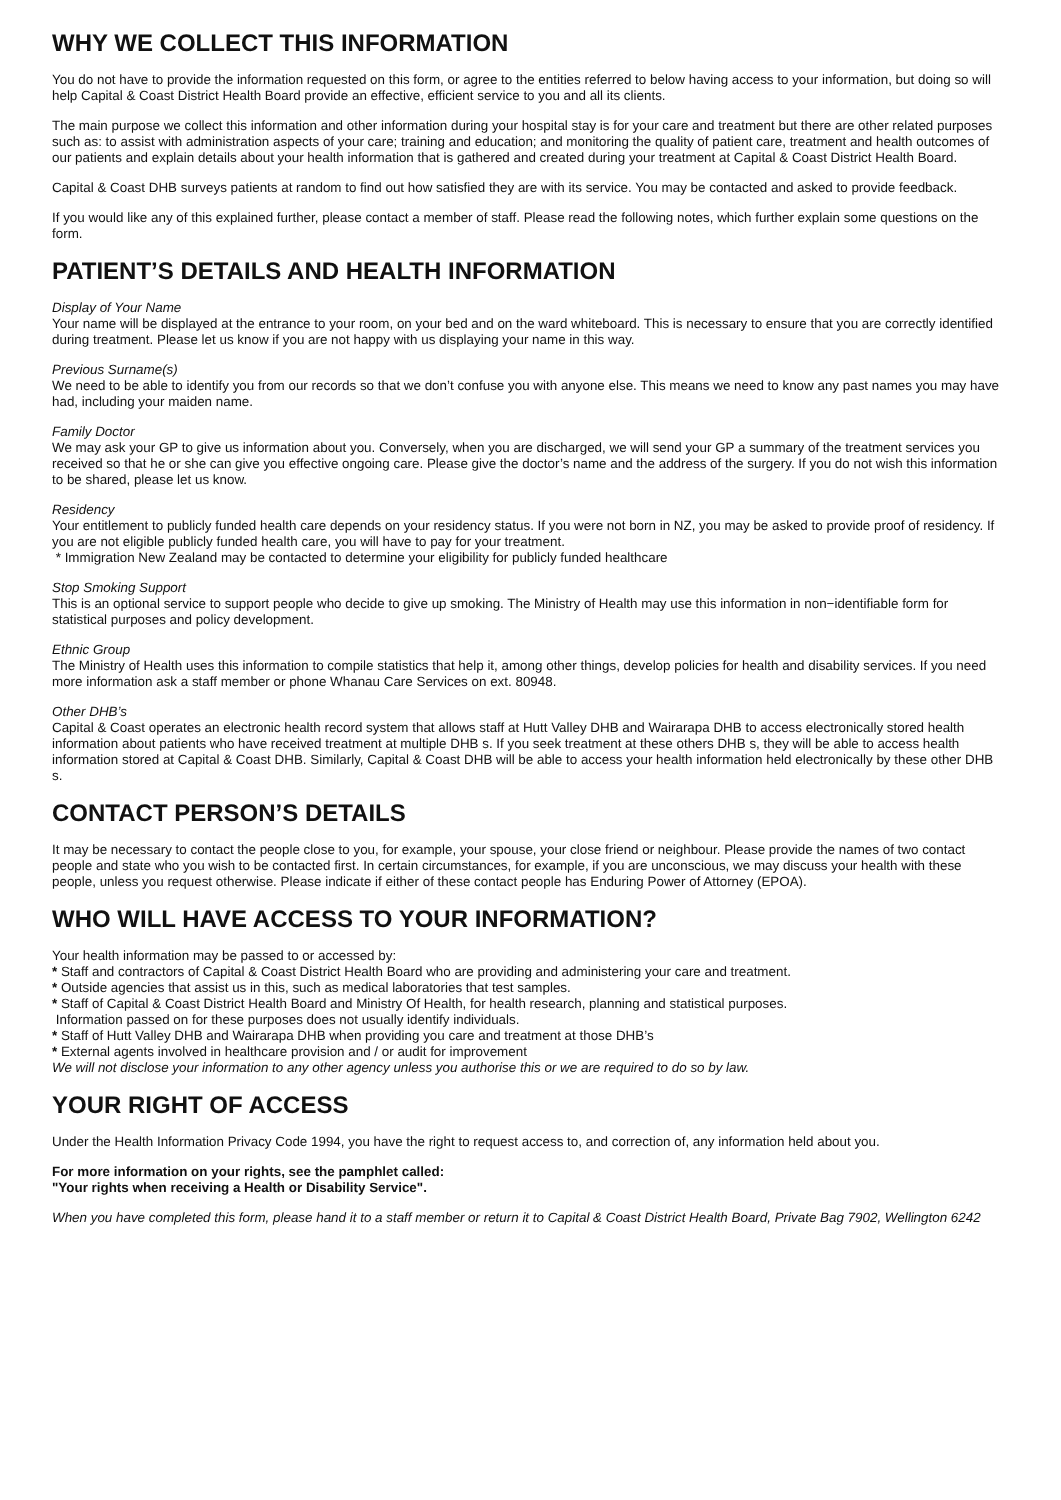WHY WE COLLECT THIS INFORMATION
You do not have to provide the information requested on this form, or agree to the entities referred to below having access to your information, but doing so will help Capital & Coast District Health Board provide an effective, efficient service to you and all its clients.
The main purpose we collect this information and other information during your hospital stay is for your care and treatment but there are other related purposes such as: to assist with administration aspects of your care; training and education; and monitoring the quality of patient care, treatment and health outcomes of our patients and explain details about your health information that is gathered and created during your treatment at Capital & Coast District Health Board.
Capital & Coast DHB surveys patients at random to find out how satisfied they are with its service. You may be contacted and asked to provide feedback.
If you would like any of this explained further, please contact a member of staff. Please read the following notes, which further explain some questions on the form.
PATIENT’S DETAILS AND HEALTH INFORMATION
Display of Your Name
Your name will be displayed at the entrance to your room, on your bed and on the ward whiteboard. This is necessary to ensure that you are correctly identified during treatment. Please let us know if you are not happy with us displaying your name in this way.
Previous Surname(s)
We need to be able to identify you from our records so that we don’t confuse you with anyone else. This means we need to know any past names you may have had, including your maiden name.
Family Doctor
We may ask your GP to give us information about you. Conversely, when you are discharged, we will send your GP a summary of the treatment services you received so that he or she can give you effective ongoing care. Please give the doctor’s name and the address of the surgery. If you do not wish this information to be shared, please let us know.
Residency
Your entitlement to publicly funded health care depends on your residency status. If you were not born in NZ, you may be asked to provide proof of residency. If you are not eligible publicly funded health care, you will have to pay for your treatment.
* Immigration New Zealand may be contacted to determine your eligibility for publicly funded healthcare
Stop Smoking Support
This is an optional service to support people who decide to give up smoking. The Ministry of Health may use this information in non−identifiable form for statistical purposes and policy development.
Ethnic Group
The Ministry of Health uses this information to compile statistics that help it, among other things, develop policies for health and disability services. If you need more information ask a staff member or phone Whanau Care Services on ext. 80948.
Other DHB’s
Capital & Coast operates an electronic health record system that allows staff at Hutt Valley DHB and Wairarapa DHB to access electronically stored health information about patients who have received treatment at multiple DHB s. If you seek treatment at these others DHB s, they will be able to access health information stored at Capital & Coast DHB. Similarly, Capital & Coast DHB will be able to access your health information held electronically by these other DHB s.
CONTACT PERSON’S DETAILS
It may be necessary to contact the people close to you, for example, your spouse, your close friend or neighbour. Please provide the names of two contact people and state who you wish to be contacted first. In certain circumstances, for example, if you are unconscious, we may discuss your health with these people, unless you request otherwise. Please indicate if either of these contact people has Enduring Power of Attorney (EPOA).
WHO WILL HAVE ACCESS TO YOUR INFORMATION?
Your health information may be passed to or accessed by:
* Staff and contractors of Capital & Coast District Health Board who are providing and administering your care and treatment.
* Outside agencies that assist us in this, such as medical laboratories that test samples.
* Staff of Capital & Coast District Health Board and Ministry Of Health, for health research, planning and statistical purposes.
Information passed on for these purposes does not usually identify individuals.
* Staff of Hutt Valley DHB and Wairarapa DHB when providing you care and treatment at those DHB’s
* External agents involved in healthcare provision and / or audit for improvement
We will not disclose your information to any other agency unless you authorise this or we are required to do so by law.
YOUR RIGHT OF ACCESS
Under the Health Information Privacy Code 1994, you have the right to request access to, and correction of, any information held about you.
For more information on your rights, see the pamphlet called:
"Your rights when receiving a Health or Disability Service".
When you have completed this form, please hand it to a staff member or return it to Capital & Coast District Health Board, Private Bag 7902, Wellington 6242